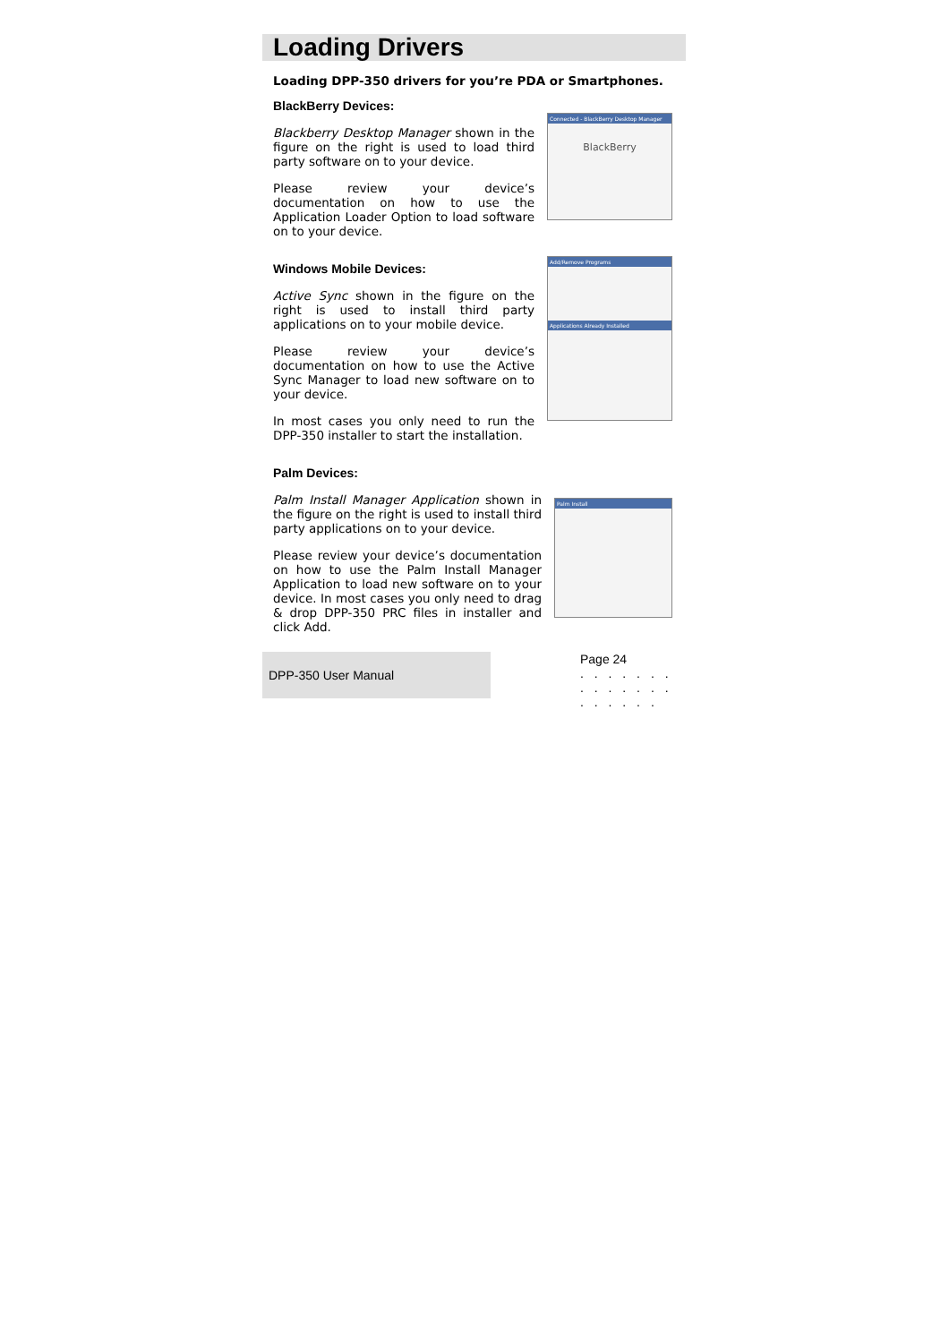Loading Drivers
Loading DPP-350 drivers for you’re PDA or Smartphones.
BlackBerry Devices:
Blackberry Desktop Manager shown in the figure on the right is used to load third party software on to your device.
Please review your device’s documentation on how to use the Application Loader Option to load software on to your device.
Connected - BlackBerry Desktop Manager
BlackBerry
Windows Mobile Devices:
Active Sync shown in the figure on the right is used to install third party applications on to your mobile device.
Please review your device’s documentation on how to use the Active Sync Manager to load new software on to your device.
In most cases you only need to run the DPP-350 installer to start the installation.
Add/Remove Programs
Applications Already Installed
Palm Devices:
Palm Install Manager Application shown in the figure on the right is used to install third party applications on to your device.
Please review your device’s documentation on how to use the Palm Install Manager Application to load new software on to your device. In most cases you only need to drag & drop DPP-350 PRC files in installer and click Add.
Palm Install
DPP-350 User Manual
Page 24
. . . . . . . . . . . . . . . . . . . .